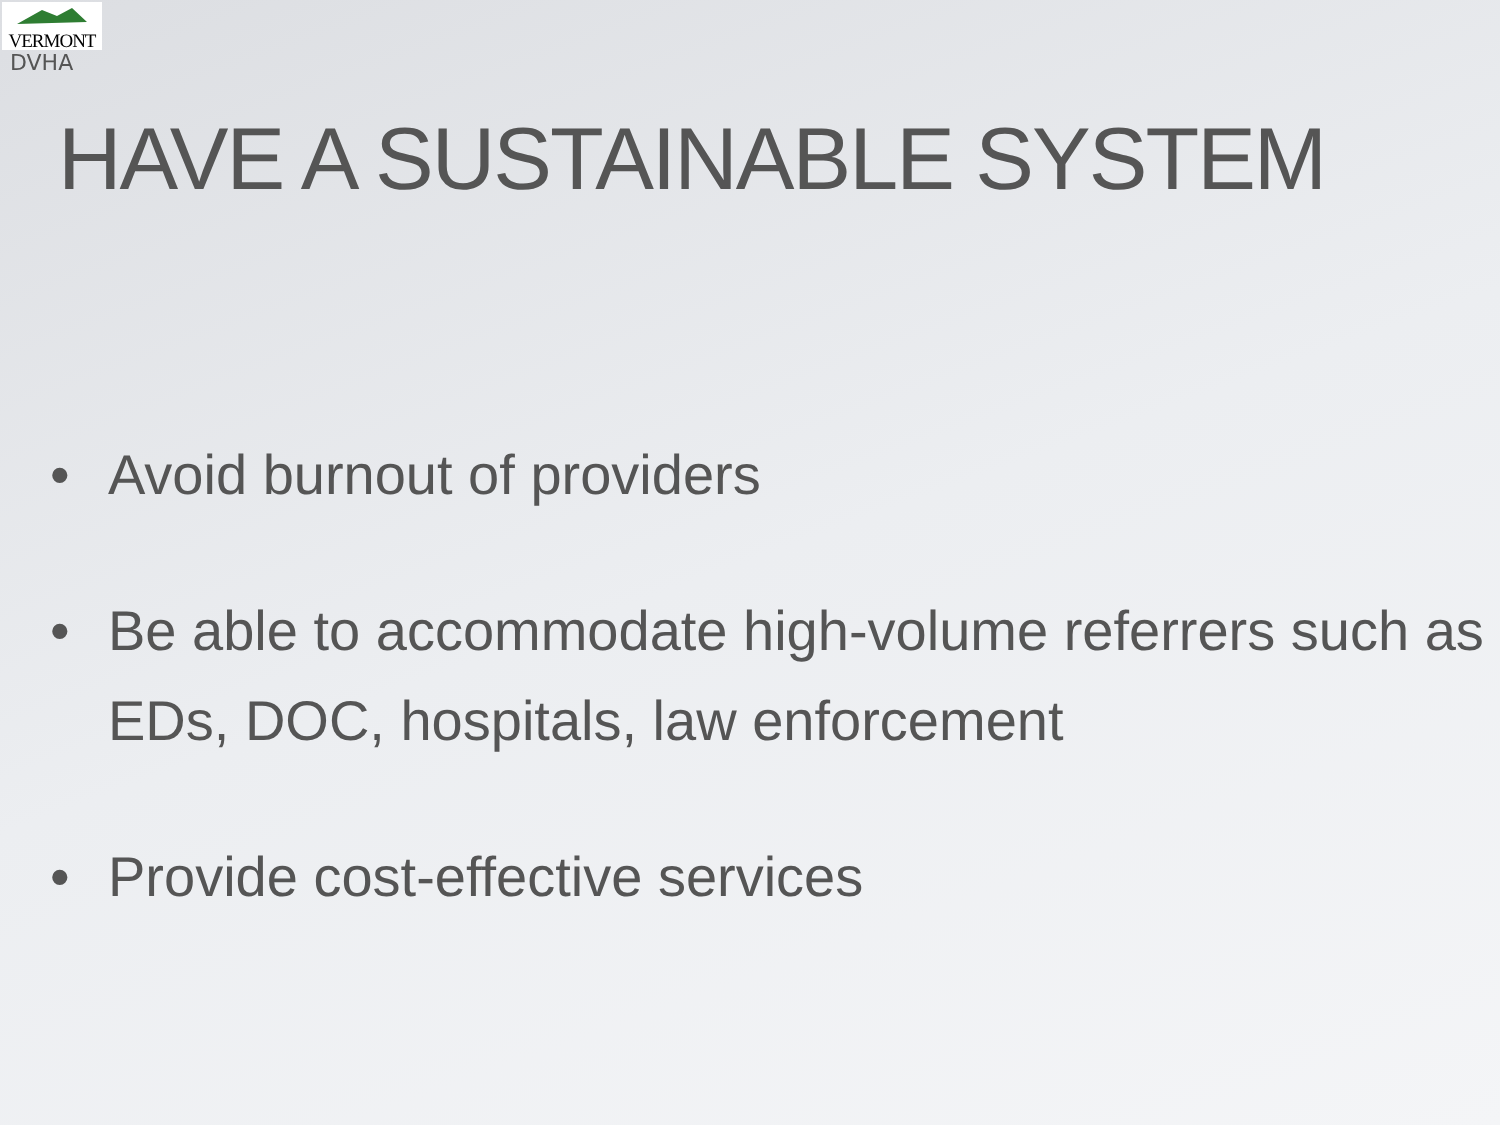VERMONT
DVHA
HAVE A SUSTAINABLE SYSTEM
• Avoid burnout of providers
• Be able to accommodate high-volume referrers such as EDs, DOC, hospitals, law enforcement
• Provide cost-effective services